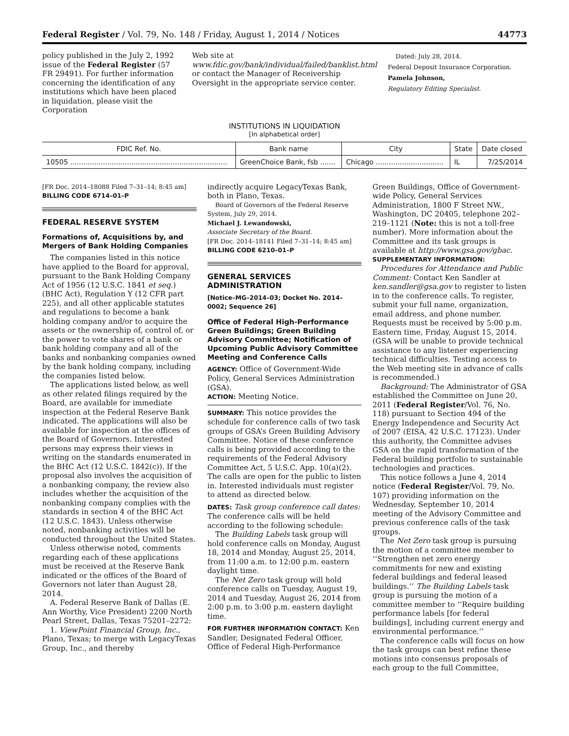Federal Register / Vol. 79, No. 148 / Friday, August 1, 2014 / Notices 44773
policy published in the July 2, 1992 issue of the Federal Register (57 FR 29491). For further information concerning the identification of any institutions which have been placed in liquidation, please visit the Corporation
Web site at www.fdic.gov/bank/individual/failed/banklist.html or contact the Manager of Receivership Oversight in the appropriate service center.
Dated: July 28, 2014.
Federal Deposit Insurance Corporation.
Pamela Johnson,
Regulatory Editing Specialist.
INSTITUTIONS IN LIQUIDATION
[In alphabetical order]
| FDIC Ref. No. | Bank name | City | State | Date closed |
| --- | --- | --- | --- | --- |
| 10505 ........................................................................ | GreenChoice Bank, fsb ....... | Chicago ............................... | IL | 7/25/2014 |
[FR Doc. 2014–18088 Filed 7–31–14; 8:45 am]
BILLING CODE 6714–01–P
FEDERAL RESERVE SYSTEM
Formations of, Acquisitions by, and Mergers of Bank Holding Companies
The companies listed in this notice have applied to the Board for approval, pursuant to the Bank Holding Company Act of 1956 (12 U.S.C. 1841 et seq.) (BHC Act), Regulation Y (12 CFR part 225), and all other applicable statutes and regulations to become a bank holding company and/or to acquire the assets or the ownership of, control of, or the power to vote shares of a bank or bank holding company and all of the banks and nonbanking companies owned by the bank holding company, including the companies listed below.
The applications listed below, as well as other related filings required by the Board, are available for immediate inspection at the Federal Reserve Bank indicated. The applications will also be available for inspection at the offices of the Board of Governors. Interested persons may express their views in writing on the standards enumerated in the BHC Act (12 U.S.C. 1842(c)). If the proposal also involves the acquisition of a nonbanking company, the review also includes whether the acquisition of the nonbanking company complies with the standards in section 4 of the BHC Act (12 U.S.C. 1843). Unless otherwise noted, nonbanking activities will be conducted throughout the United States.
Unless otherwise noted, comments regarding each of these applications must be received at the Reserve Bank indicated or the offices of the Board of Governors not later than August 28, 2014.
A. Federal Reserve Bank of Dallas (E. Ann Worthy, Vice President) 2200 North Pearl Street, Dallas, Texas 75201–2272:
1. ViewPoint Financial Group, Inc., Plano, Texas; to merge with LegacyTexas Group, Inc., and thereby
indirectly acquire LegacyTexas Bank, both in Plano, Texas.
Board of Governors of the Federal Reserve System, July 29, 2014.
Michael J. Lewandowski,
Associate Secretary of the Board.
[FR Doc. 2014–18141 Filed 7–31–14; 8:45 am]
BILLING CODE 6210–01–P
GENERAL SERVICES ADMINISTRATION
[Notice–MG–2014–03; Docket No. 2014–0002; Sequence 26]
Office of Federal High-Performance Green Buildings; Green Building Advisory Committee; Notification of Upcoming Public Advisory Committee Meeting and Conference Calls
AGENCY: Office of Government-Wide Policy, General Services Administration (GSA).
ACTION: Meeting Notice.
SUMMARY: This notice provides the schedule for conference calls of two task groups of GSA’s Green Building Advisory Committee. Notice of these conference calls is being provided according to the requirements of the Federal Advisory Committee Act, 5 U.S.C. App. 10(a)(2). The calls are open for the public to listen in. Interested individuals must register to attend as directed below.
DATES: Task group conference call dates: The conference calls will be held according to the following schedule:
The Building Labels task group will hold conference calls on Monday, August 18, 2014 and Monday, August 25, 2014, from 11:00 a.m. to 12:00 p.m. eastern daylight time.
The Net Zero task group will hold conference calls on Tuesday, August 19, 2014 and Tuesday, August 26, 2014 from 2:00 p.m. to 3:00 p.m. eastern daylight time.
FOR FURTHER INFORMATION CONTACT: Ken Sandler, Designated Federal Officer, Office of Federal High-Performance
Green Buildings, Office of Government-wide Policy, General Services Administration, 1800 F Street NW., Washington, DC 20405, telephone 202–219–1121 (Note: this is not a toll-free number). More information about the Committee and its task groups is available at http://www.gsa.gov/gbac.
SUPPLEMENTARY INFORMATION:
Procedures for Attendance and Public Comment: Contact Ken Sandler at ken.sandler@gsa.gov to register to listen in to the conference calls. To register, submit your full name, organization, email address, and phone number. Requests must be received by 5:00 p.m. Eastern time, Friday, August 15, 2014. (GSA will be unable to provide technical assistance to any listener experiencing technical difficulties. Testing access to the Web meeting site in advance of calls is recommended.)
Background: The Administrator of GSA established the Committee on June 20, 2011 (Federal Register/Vol. 76, No. 118) pursuant to Section 494 of the Energy Independence and Security Act of 2007 (EISA, 42 U.S.C. 17123). Under this authority, the Committee advises GSA on the rapid transformation of the Federal building portfolio to sustainable technologies and practices.
This notice follows a June 4, 2014 notice (Federal Register/Vol. 79, No. 107) providing information on the Wednesday, September 10, 2014 meeting of the Advisory Committee and previous conference calls of the task groups.
The Net Zero task group is pursuing the motion of a committee member to ‘‘Strengthen net zero energy commitments for new and existing federal buildings and federal leased buildings.’’ The Building Labels task group is pursuing the motion of a committee member to ‘‘Require building performance labels [for federal buildings], including current energy and environmental performance.’’
The conference calls will focus on how the task groups can best refine these motions into consensus proposals of each group to the full Committee,